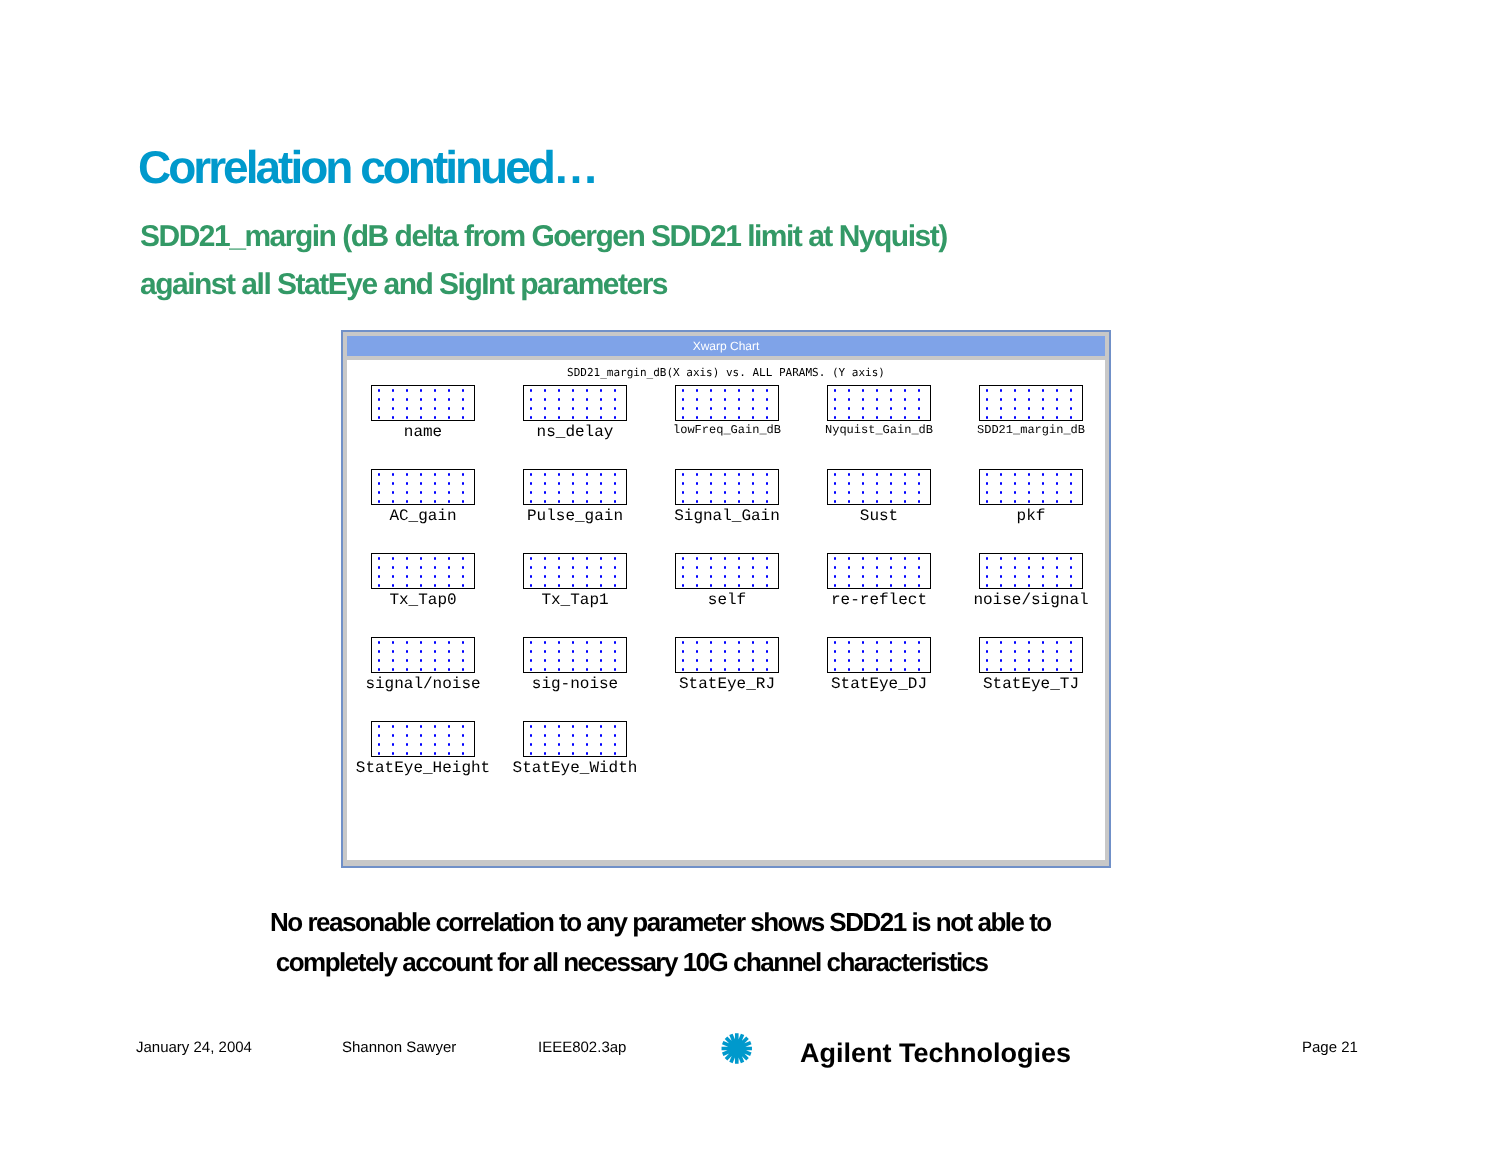Correlation continued…
SDD21_margin (dB delta from Goergen SDD21 limit at Nyquist)
against all StatEye and SigInt parameters
Xwarp Chart
SDD21_margin_dB(X axis) vs. ALL PARAMS. (Y axis)
name
ns_delay
lowFreq_Gain_dB
Nyquist_Gain_dB
SDD21_margin_dB
AC_gain
Pulse_gain
Signal_Gain
Sust
pkf
Tx_Tap0
Tx_Tap1
self
re-reflect
noise/signal
signal/noise
sig-noise
StatEye_RJ
StatEye_DJ
StatEye_TJ
StatEye_Height
StatEye_Width
No reasonable correlation to any parameter shows SDD21 is not able to
completely account for all necessary 10G channel characteristics
January 24, 2004 Shannon Sawyer IEEE802.3ap ✺ Agilent Technologies Page 21